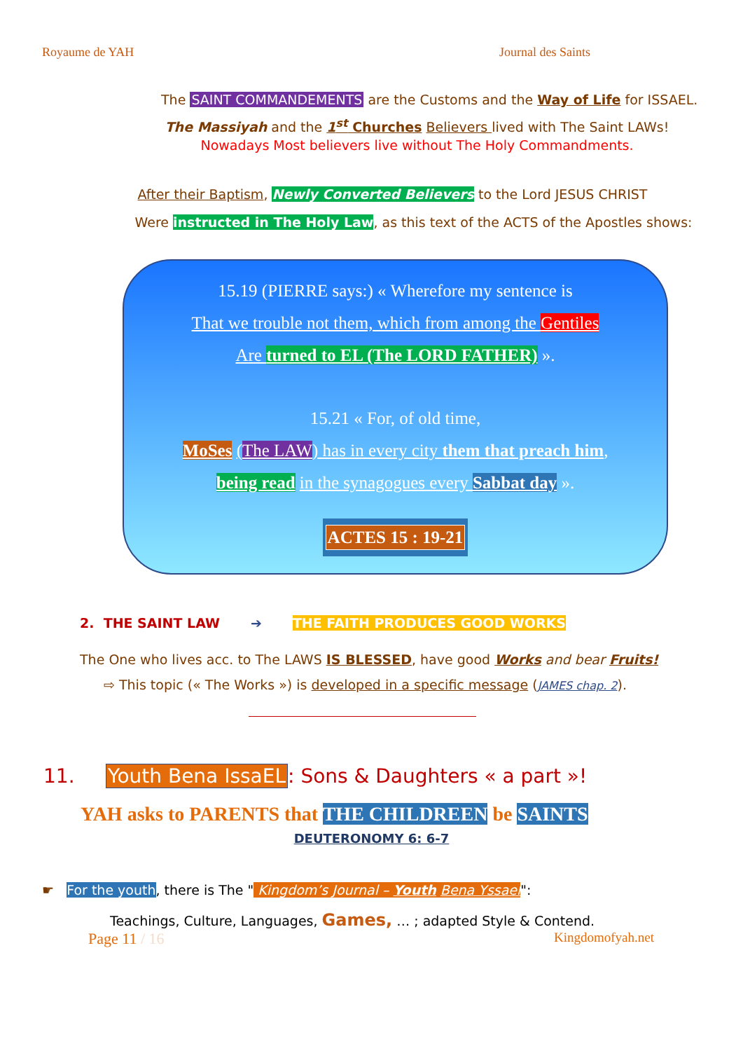Royaume de YAH Journal des Saints
The SAINT COMMANDEMENTS are the Customs and the Way of Life for ISSAEL.
The Massiyah and the 1<sup>st</sup> Churches Believers lived with The Saint LAWs!
Nowadays Most believers live without The Holy Commandments.
After their Baptism, Newly Converted Believers to the Lord JESUS CHRIST
Were instructed in The Holy Law, as this text of the ACTS of the Apostles shows:
15.19 (PIERRE says:) « Wherefore my sentence is
That we trouble not them, which from among the Gentiles
Are turned to EL (The LORD FATHER) ».
15.21 « For, of old time,
MoSes (The LAW) has in every city them that preach him,
being read in the synagogues every Sabbat day ».
ACTES 15 : 19-21
2. THE SAINT LAW ➔ THE FAITH PRODUCES GOOD WORKS
The One who lives acc. to The LAWS IS BLESSED, have good Works and bear Fruits!
⇨ This topic (« The Works ») is developed in a specific message (JAMES chap. 2).
11. Youth Bena IssaEL: Sons & Daughters « a part »!
YAH asks to PARENTS that THE CHILDREEN be SAINTS
DEUTERONOMY 6: 6-7
☛ For the youth, there is The " Kingdom’s Journal – Youth Bena Yssael":
Teachings, Culture, Languages, Games, … ; adapted Style & Contend.
Page 11 / 16 Kingdomofyah.net